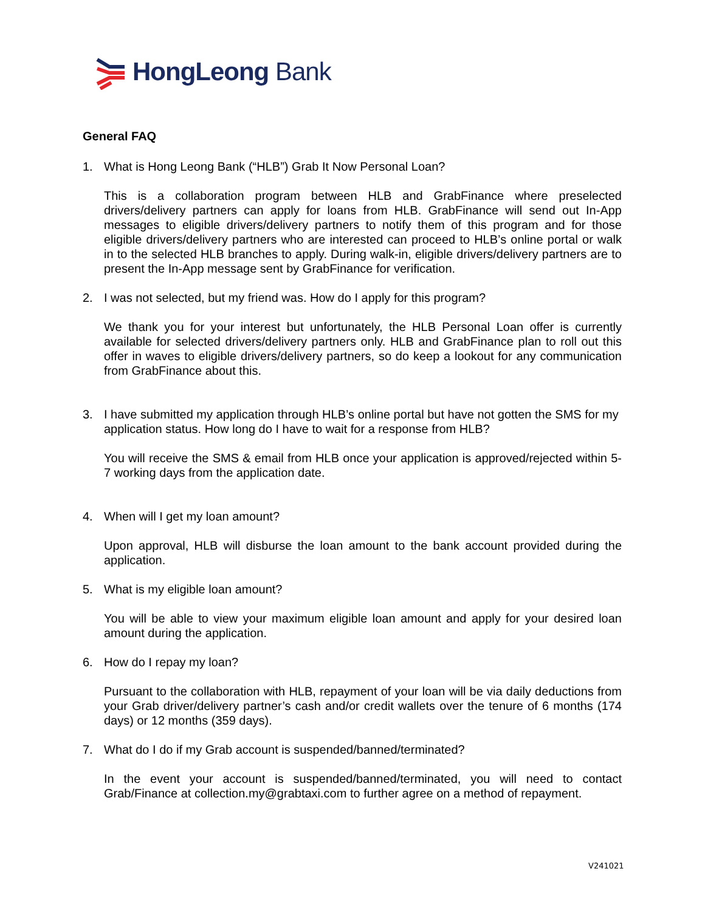HongLeong Bank
General FAQ
1. What is Hong Leong Bank (“HLB”) Grab It Now Personal Loan?
This is a collaboration program between HLB and GrabFinance where preselected drivers/delivery partners can apply for loans from HLB. GrabFinance will send out In-App messages to eligible drivers/delivery partners to notify them of this program and for those eligible drivers/delivery partners who are interested can proceed to HLB’s online portal or walk in to the selected HLB branches to apply. During walk-in, eligible drivers/delivery partners are to present the In-App message sent by GrabFinance for verification.
2. I was not selected, but my friend was. How do I apply for this program?
We thank you for your interest but unfortunately, the HLB Personal Loan offer is currently available for selected drivers/delivery partners only. HLB and GrabFinance plan to roll out this offer in waves to eligible drivers/delivery partners, so do keep a lookout for any communication from GrabFinance about this.
3. I have submitted my application through HLB’s online portal but have not gotten the SMS for my application status. How long do I have to wait for a response from HLB?
You will receive the SMS & email from HLB once your application is approved/rejected within 5-7 working days from the application date.
4. When will I get my loan amount?
Upon approval, HLB will disburse the loan amount to the bank account provided during the application.
5. What is my eligible loan amount?
You will be able to view your maximum eligible loan amount and apply for your desired loan amount during the application.
6. How do I repay my loan?
Pursuant to the collaboration with HLB, repayment of your loan will be via daily deductions from your Grab driver/delivery partner’s cash and/or credit wallets over the tenure of 6 months (174 days) or 12 months (359 days).
7. What do I do if my Grab account is suspended/banned/terminated?
In the event your account is suspended/banned/terminated, you will need to contact Grab/Finance at collection.my@grabtaxi.com to further agree on a method of repayment.
V241021